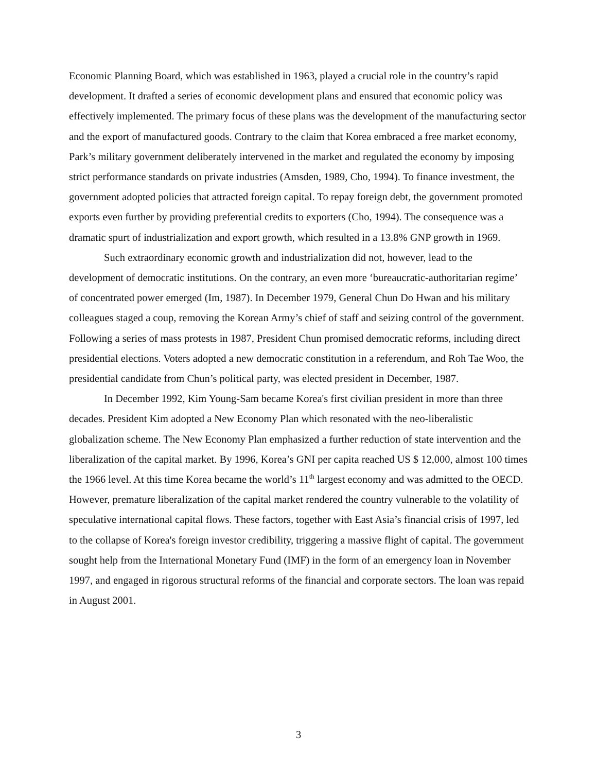Economic Planning Board, which was established in 1963, played a crucial role in the country’s rapid development. It drafted a series of economic development plans and ensured that economic policy was effectively implemented. The primary focus of these plans was the development of the manufacturing sector and the export of manufactured goods. Contrary to the claim that Korea embraced a free market economy, Park’s military government deliberately intervened in the market and regulated the economy by imposing strict performance standards on private industries (Amsden, 1989, Cho, 1994). To finance investment, the government adopted policies that attracted foreign capital. To repay foreign debt, the government promoted exports even further by providing preferential credits to exporters (Cho, 1994). The consequence was a dramatic spurt of industrialization and export growth, which resulted in a 13.8% GNP growth in 1969.
Such extraordinary economic growth and industrialization did not, however, lead to the development of democratic institutions. On the contrary, an even more ‘bureaucratic-authoritarian regime’ of concentrated power emerged (Im, 1987). In December 1979, General Chun Do Hwan and his military colleagues staged a coup, removing the Korean Army’s chief of staff and seizing control of the government. Following a series of mass protests in 1987, President Chun promised democratic reforms, including direct presidential elections. Voters adopted a new democratic constitution in a referendum, and Roh Tae Woo, the presidential candidate from Chun’s political party, was elected president in December, 1987.
In December 1992, Kim Young-Sam became Korea's first civilian president in more than three decades. President Kim adopted a New Economy Plan which resonated with the neo-liberalistic globalization scheme. The New Economy Plan emphasized a further reduction of state intervention and the liberalization of the capital market. By 1996, Korea’s GNI per capita reached US $ 12,000, almost 100 times the 1966 level. At this time Korea became the world’s 11<sup>th</sup> largest economy and was admitted to the OECD. However, premature liberalization of the capital market rendered the country vulnerable to the volatility of speculative international capital flows. These factors, together with East Asia’s financial crisis of 1997, led to the collapse of Korea's foreign investor credibility, triggering a massive flight of capital. The government sought help from the International Monetary Fund (IMF) in the form of an emergency loan in November 1997, and engaged in rigorous structural reforms of the financial and corporate sectors. The loan was repaid in August 2001.
3